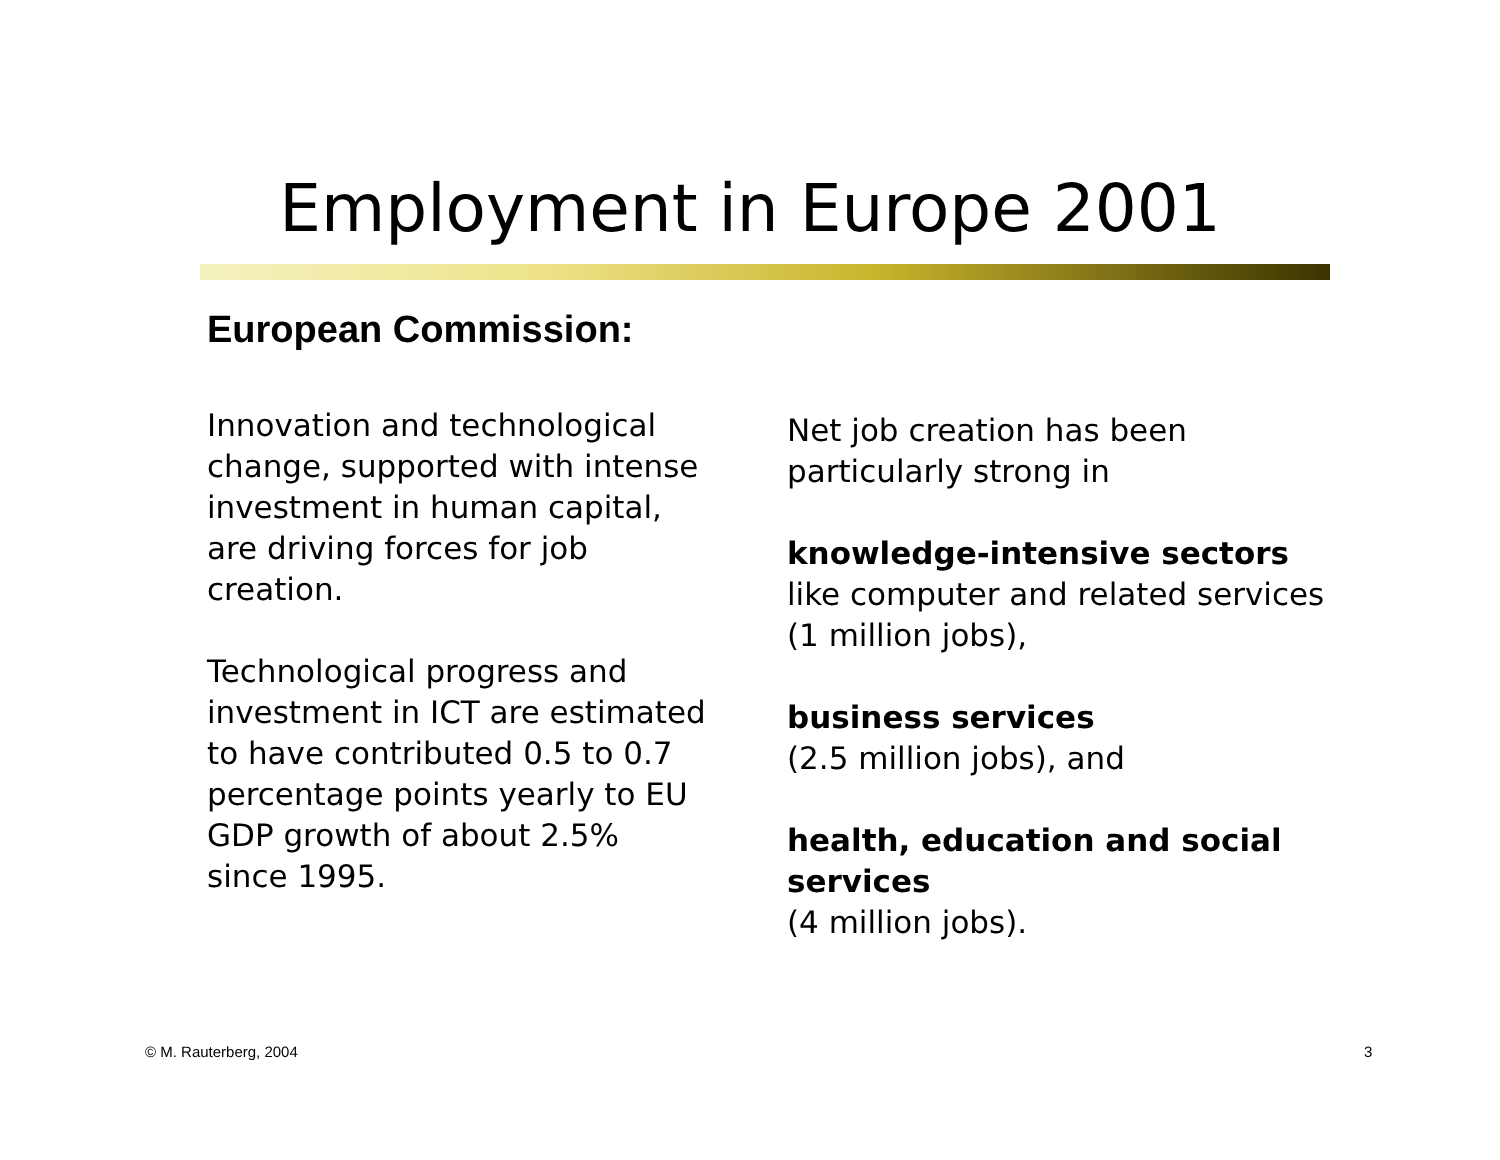Employment in Europe 2001
European Commission:
Innovation and technological change, supported with intense investment in human capital, are driving forces for job creation.
Technological progress and investment in ICT are estimated to have contributed 0.5 to 0.7 percentage points yearly to EU GDP growth of about 2.5% since 1995.
Net job creation has been particularly strong in
knowledge-intensive sectors like computer and related services (1 million jobs),
business services
(2.5 million jobs), and
health, education and social services
(4 million jobs).
© M. Rauterberg, 2004 3